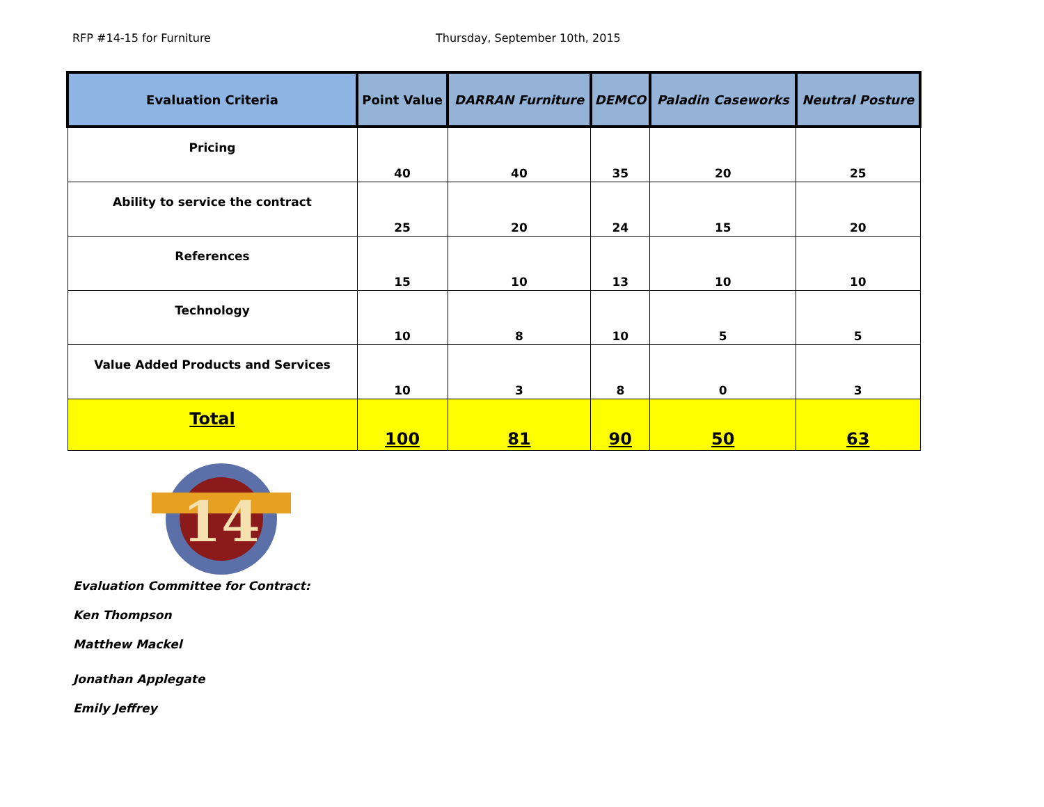RFP #14-15 for Furniture Thursday, September 10th, 2015
| Evaluation Criteria | Point Value | DARRAN Furniture | DEMCO | Paladin Caseworks | Neutral Posture |
| --- | --- | --- | --- | --- | --- |
| Pricing | 40 | 40 | 35 | 20 | 25 |
| Ability to service the contract | 25 | 20 | 24 | 15 | 20 |
| References | 15 | 10 | 13 | 10 | 10 |
| Technology | 10 | 8 | 10 | 5 | 5 |
| Value Added Products and Services | 10 | 3 | 8 | 0 | 3 |
| Total | 100 | 81 | 90 | 50 | 63 |
14
Evaluation Committee for Contract:
Ken Thompson
Matthew Mackel
Jonathan Applegate
Emily Jeffrey